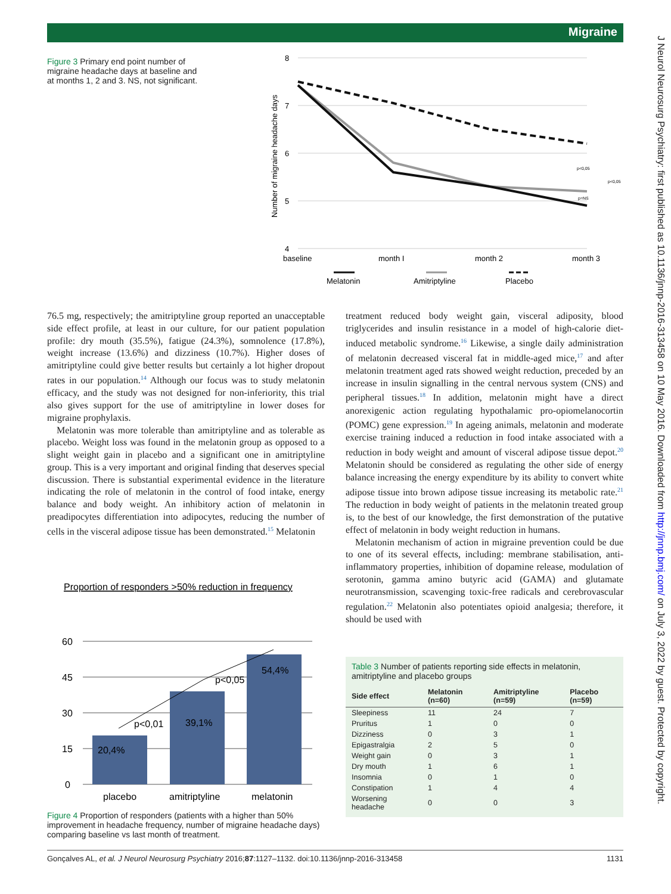Migraine
J Neurol Neurosurg Psychiatry: first published as 10.1136/jnnp-2016-313458 on 10 May 2016. Downloaded from http://jnnp.bmj.com/ on July 3, 2022 by guest. Protected by copyright.
Figure 3 Primary end point number of migraine headache days at baseline and at months 1, 2 and 3. NS, not significant.
8
7
6
5
4
Number of migraine headache days
baseline
month I
month 2
month 3
p<0,05
p<0,05
p=NS
Melatonin
Amitriptyline
Placebo
76.5 mg, respectively; the amitriptyline group reported an unacceptable side effect profile, at least in our culture, for our patient population profile: dry mouth (35.5%), fatigue (24.3%), somnolence (17.8%), weight increase (13.6%) and dizziness (10.7%). Higher doses of amitriptyline could give better results but certainly a lot higher dropout rates in our population.<sup>14</sup> Although our focus was to study melatonin efficacy, and the study was not designed for non-inferiority, this trial also gives support for the use of amitriptyline in lower doses for migraine prophylaxis.
Melatonin was more tolerable than amitriptyline and as tolerable as placebo. Weight loss was found in the melatonin group as opposed to a slight weight gain in placebo and a significant one in amitriptyline group. This is a very important and original finding that deserves special discussion. There is substantial experimental evidence in the literature indicating the role of melatonin in the control of food intake, energy balance and body weight. An inhibitory action of melatonin in preadipocytes differentiation into adipocytes, reducing the number of cells in the visceral adipose tissue has been demonstrated.<sup>15</sup> Melatonin
Proportion of responders >50% reduction in frequency
60
45
30
15
0
20,4%
39,1%
54,4%
p<0,01
p<0,05
placebo
amitriptyline
melatonin
Figure 4 Proportion of responders (patients with a higher than 50% improvement in headache frequency, number of migraine headache days) comparing baseline vs last month of treatment.
treatment reduced body weight gain, visceral adiposity, blood triglycerides and insulin resistance in a model of high-calorie diet-induced metabolic syndrome.<sup>16</sup> Likewise, a single daily administration of melatonin decreased visceral fat in middle-aged mice,<sup>17</sup> and after melatonin treatment aged rats showed weight reduction, preceded by an increase in insulin signalling in the central nervous system (CNS) and peripheral tissues.<sup>18</sup> In addition, melatonin might have a direct anorexigenic action regulating hypothalamic pro-opiomelanocortin (POMC) gene expression.<sup>19</sup> In ageing animals, melatonin and moderate exercise training induced a reduction in food intake associated with a reduction in body weight and amount of visceral adipose tissue depot.<sup>20</sup> Melatonin should be considered as regulating the other side of energy balance increasing the energy expenditure by its ability to convert white adipose tissue into brown adipose tissue increasing its metabolic rate.<sup>21</sup> The reduction in body weight of patients in the melatonin treated group is, to the best of our knowledge, the first demonstration of the putative effect of melatonin in body weight reduction in humans.
Melatonin mechanism of action in migraine prevention could be due to one of its several effects, including: membrane stabilisation, anti-inflammatory properties, inhibition of dopamine release, modulation of serotonin, gamma amino butyric acid (GAMA) and glutamate neurotransmission, scavenging toxic-free radicals and cerebrovascular regulation.<sup>22</sup> Melatonin also potentiates opioid analgesia; therefore, it should be used with
Table 3 Number of patients reporting side effects in melatonin, amitriptyline and placebo groups
| Side effect | Melatonin (n=60) | Amitriptyline (n=59) | Placebo (n=59) |
| --- | --- | --- | --- |
| Sleepiness | 11 | 24 | 7 |
| Pruritus | 1 | 0 | 0 |
| Dizziness | 0 | 3 | 1 |
| Epigastralgia | 2 | 5 | 0 |
| Weight gain | 0 | 3 | 1 |
| Dry mouth | 1 | 6 | 1 |
| Insomnia | 0 | 1 | 0 |
| Constipation | 1 | 4 | 4 |
| Worsening headache | 0 | 0 | 3 |
Gonçalves AL, et al. J Neurol Neurosurg Psychiatry 2016;87:1127–1132. doi:10.1136/jnnp-2016-313458 1131